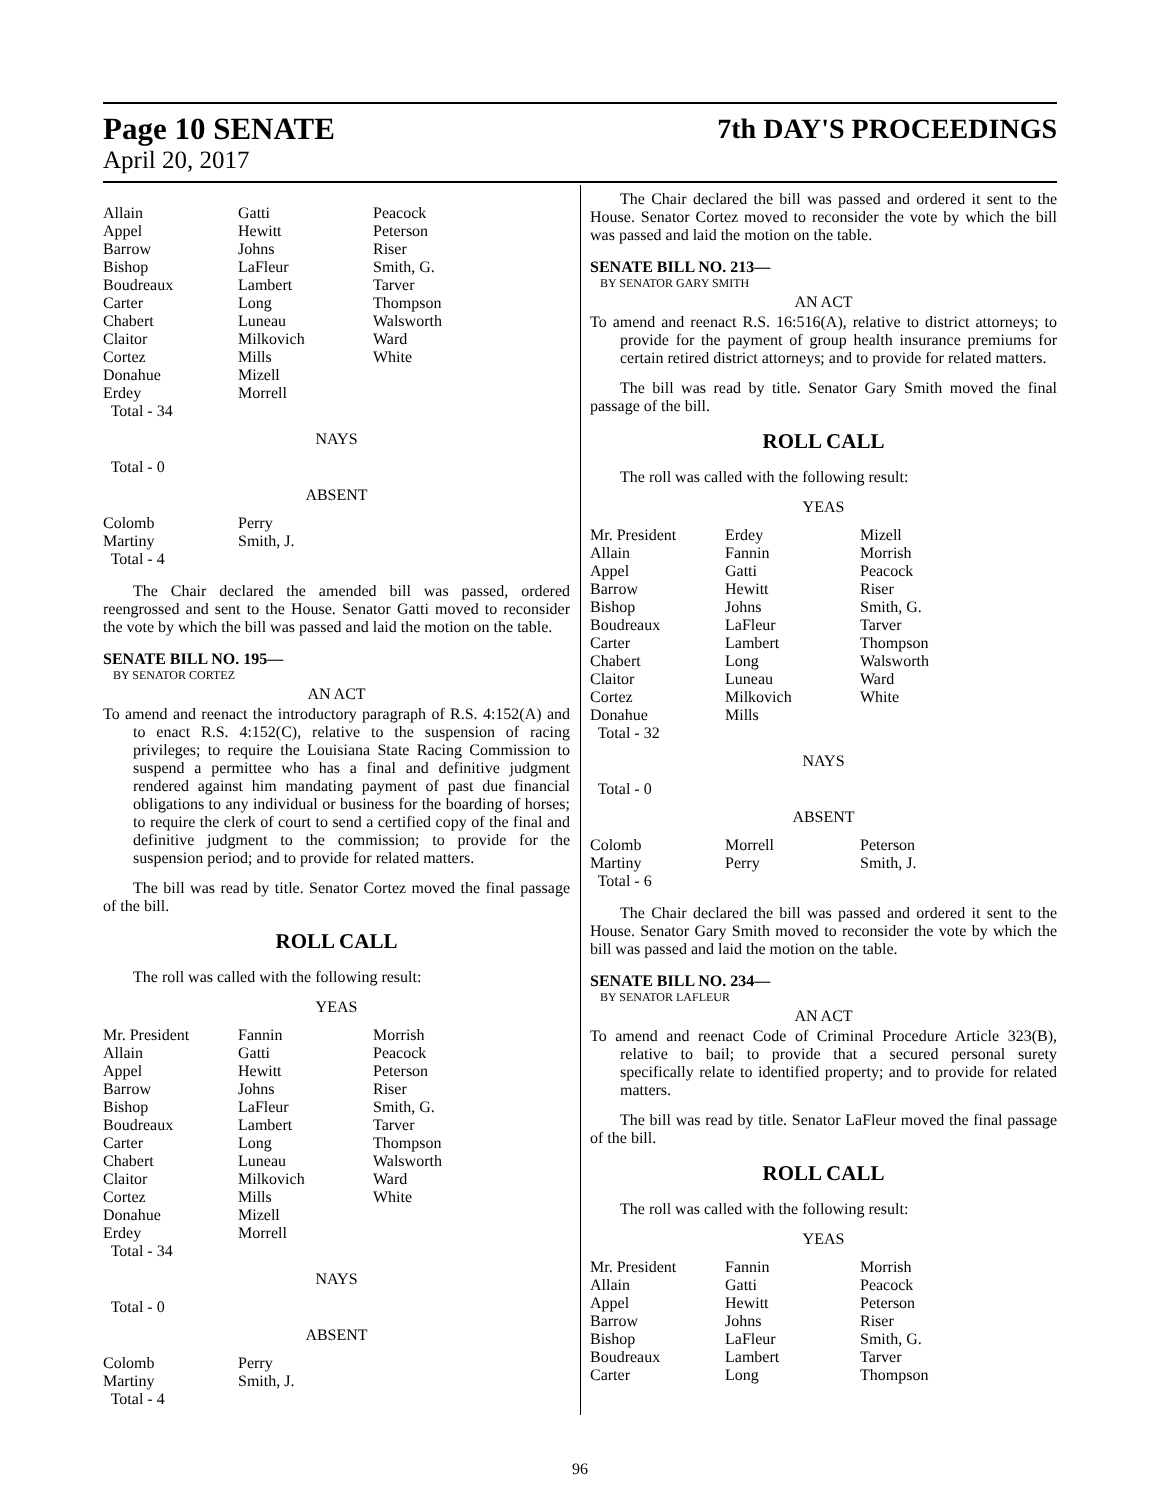Page 10 SENATE 7th DAY'S PROCEEDINGS
April 20, 2017
| Allain | Gatti | Peacock |
| Appel | Hewitt | Peterson |
| Barrow | Johns | Riser |
| Bishop | LaFleur | Smith, G. |
| Boudreaux | Lambert | Tarver |
| Carter | Long | Thompson |
| Chabert | Luneau | Walsworth |
| Claitor | Milkovich | Ward |
| Cortez | Mills | White |
| Donahue | Mizell | |
| Erdey | Morrell | |
| Total - 34 | | |
NAYS
Total - 0
ABSENT
| Colomb | Perry | |
| Martiny | Smith, J. | |
| Total - 4 | | |
The Chair declared the amended bill was passed, ordered reengrossed and sent to the House. Senator Gatti moved to reconsider the vote by which the bill was passed and laid the motion on the table.
SENATE BILL NO. 195—
BY SENATOR CORTEZ
AN ACT
To amend and reenact the introductory paragraph of R.S. 4:152(A) and to enact R.S. 4:152(C), relative to the suspension of racing privileges; to require the Louisiana State Racing Commission to suspend a permittee who has a final and definitive judgment rendered against him mandating payment of past due financial obligations to any individual or business for the boarding of horses; to require the clerk of court to send a certified copy of the final and definitive judgment to the commission; to provide for the suspension period; and to provide for related matters.
The bill was read by title. Senator Cortez moved the final passage of the bill.
ROLL CALL
The roll was called with the following result:
YEAS
| Mr. President | Fannin | Morrish |
| Allain | Gatti | Peacock |
| Appel | Hewitt | Peterson |
| Barrow | Johns | Riser |
| Bishop | LaFleur | Smith, G. |
| Boudreaux | Lambert | Tarver |
| Carter | Long | Thompson |
| Chabert | Luneau | Walsworth |
| Claitor | Milkovich | Ward |
| Cortez | Mills | White |
| Donahue | Mizell | |
| Erdey | Morrell | |
| Total - 34 | | |
NAYS
Total - 0
ABSENT
| Colomb | Perry | |
| Martiny | Smith, J. | |
| Total - 4 | | |
The Chair declared the bill was passed and ordered it sent to the House. Senator Cortez moved to reconsider the vote by which the bill was passed and laid the motion on the table.
SENATE BILL NO. 213—
BY SENATOR GARY SMITH
AN ACT
To amend and reenact R.S. 16:516(A), relative to district attorneys; to provide for the payment of group health insurance premiums for certain retired district attorneys; and to provide for related matters.
The bill was read by title. Senator Gary Smith moved the final passage of the bill.
ROLL CALL
The roll was called with the following result:
YEAS
| Mr. President | Erdey | Mizell |
| Allain | Fannin | Morrish |
| Appel | Gatti | Peacock |
| Barrow | Hewitt | Riser |
| Bishop | Johns | Smith, G. |
| Boudreaux | LaFleur | Tarver |
| Carter | Lambert | Thompson |
| Chabert | Long | Walsworth |
| Claitor | Luneau | Ward |
| Cortez | Milkovich | White |
| Donahue | Mills | |
| Total - 32 | | |
NAYS
Total - 0
ABSENT
| Colomb | Morrell | Peterson |
| Martiny | Perry | Smith, J. |
| Total - 6 | | |
The Chair declared the bill was passed and ordered it sent to the House. Senator Gary Smith moved to reconsider the vote by which the bill was passed and laid the motion on the table.
SENATE BILL NO. 234—
BY SENATOR LAFLEUR
AN ACT
To amend and reenact Code of Criminal Procedure Article 323(B), relative to bail; to provide that a secured personal surety specifically relate to identified property; and to provide for related matters.
The bill was read by title. Senator LaFleur moved the final passage of the bill.
ROLL CALL
The roll was called with the following result:
YEAS
| Mr. President | Fannin | Morrish |
| Allain | Gatti | Peacock |
| Appel | Hewitt | Peterson |
| Barrow | Johns | Riser |
| Bishop | LaFleur | Smith, G. |
| Boudreaux | Lambert | Tarver |
| Carter | Long | Thompson |
96